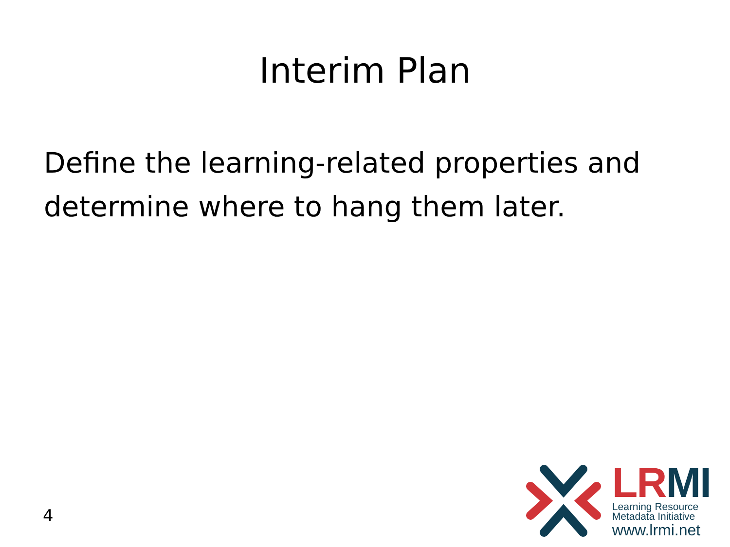Interim Plan
Define the learning-related properties and determine where to hang them later.
4
LRMI
Learning Resource
Metadata Initiative
www.lrmi.net